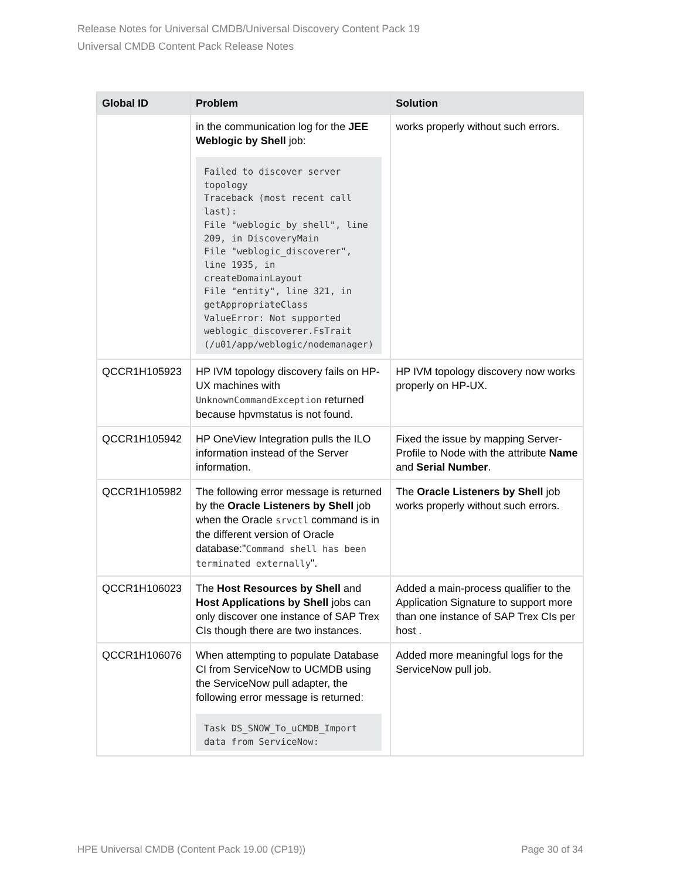Release Notes for Universal CMDB/Universal Discovery Content Pack 19
Universal CMDB Content Pack Release Notes
| Global ID | Problem | Solution |
| --- | --- | --- |
| | in the communication log for the JEE Weblogic by Shell job: Failed to discover server topology Traceback (most recent call last): File "weblogic_by_shell", line 209, in DiscoveryMain File "weblogic_discoverer", line 1935, in createDomainLayout File "entity", line 321, in getAppropriateClass ValueError: Not supported weblogic_discoverer.FsTrait (/u01/app/weblogic/nodemanager) | works properly without such errors. |
| QCCR1H105923 | HP IVM topology discovery fails on HP-UX machines with UnknownCommandException returned because hpvmstatus is not found. | HP IVM topology discovery now works properly on HP-UX. |
| QCCR1H105942 | HP OneView Integration pulls the ILO information instead of the Server information. | Fixed the issue by mapping Server-Profile to Node with the attribute Name and Serial Number . |
| QCCR1H105982 | The following error message is returned by the Oracle Listeners by Shell job when the Oracle srvctl command is in the different version of Oracle database:" Command shell has been terminated externally ". | The Oracle Listeners by Shell job works properly without such errors. |
| QCCR1H106023 | The Host Resources by Shell and Host Applications by Shell jobs can only discover one instance of SAP Trex CIs though there are two instances. | Added a main-process qualifier to the Application Signature to support more than one instance of SAP Trex CIs per host . |
| QCCR1H106076 | When attempting to populate Database CI from ServiceNow to UCMDB using the ServiceNow pull adapter, the following error message is returned: Task DS_SNOW_To_uCMDB_Import data from ServiceNow: | Added more meaningful logs for the ServiceNow pull job. |
HPE Universal CMDB (Content Pack 19.00 (CP19)) Page 30 of 34